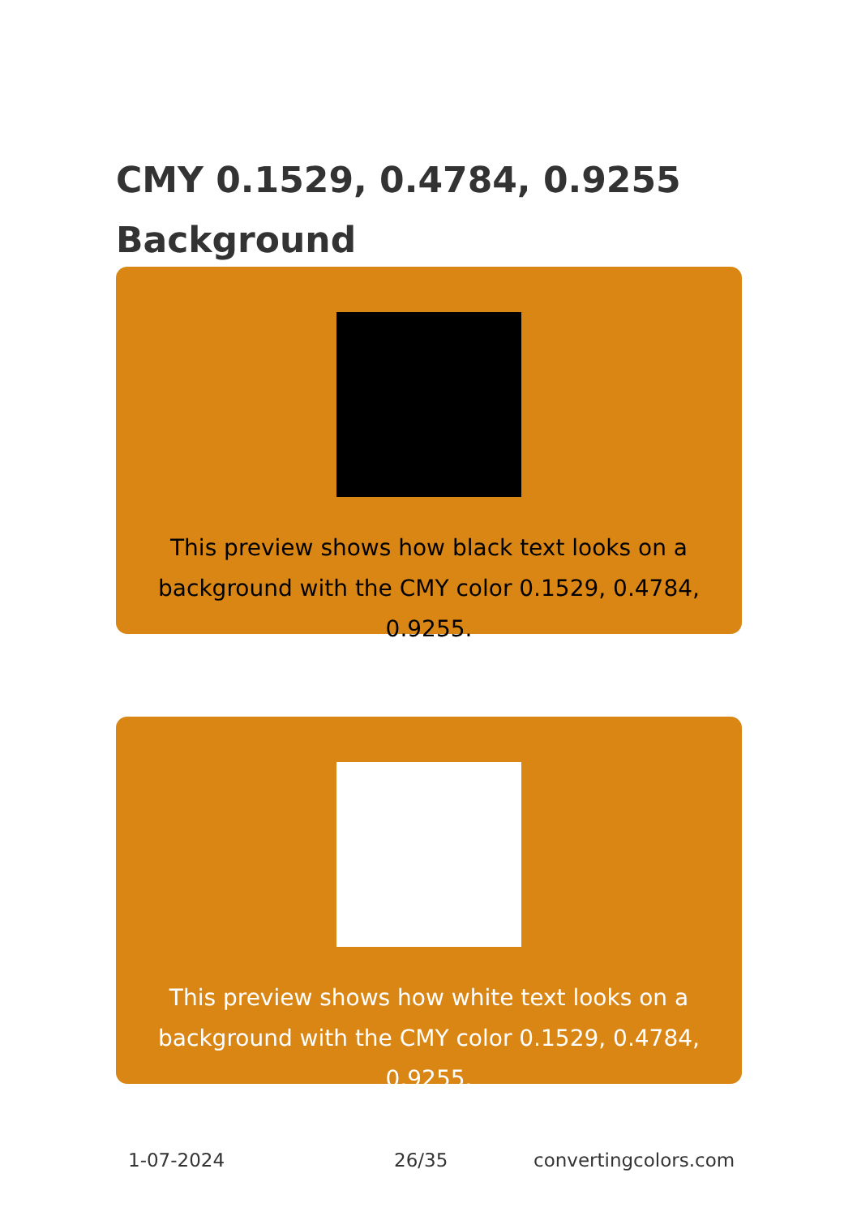CMY 0.1529, 0.4784, 0.9255
Background
This preview shows how black text looks on a
background with the CMY color 0.1529, 0.4784, 0.9255.
This preview shows how white text looks on a
background with the CMY color 0.1529, 0.4784, 0.9255.
1-07-2024 26/35 convertingcolors.com